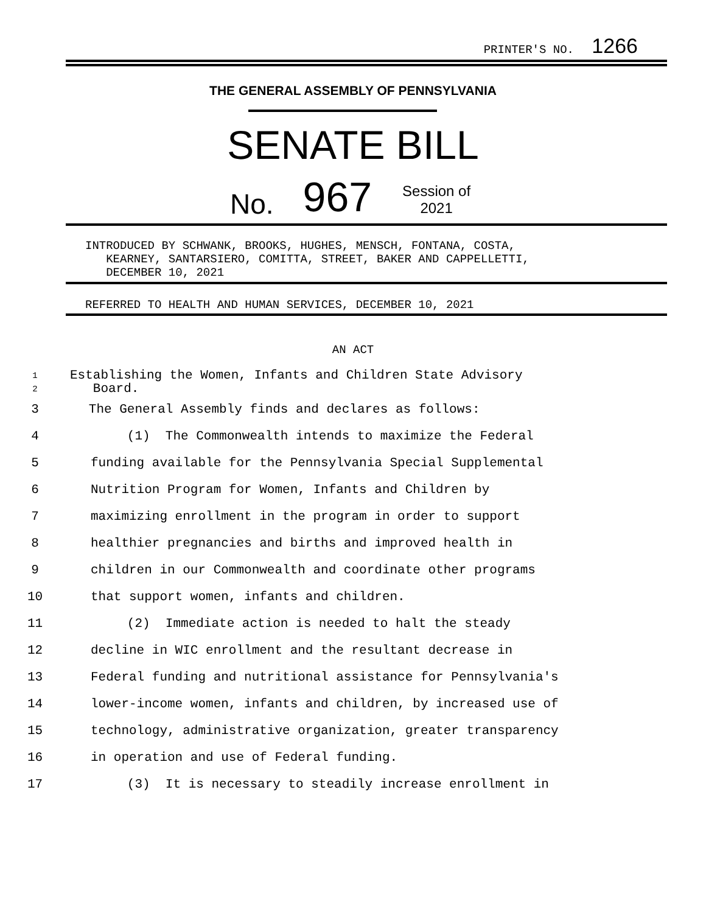PRINTER'S NO. 1266
THE GENERAL ASSEMBLY OF PENNSYLVANIA
SENATE BILL
No. 967 Session of
2021
INTRODUCED BY SCHWANK, BROOKS, HUGHES, MENSCH, FONTANA, COSTA,
KEARNEY, SANTARSIERO, COMITTA, STREET, BAKER AND CAPPELLETTI,
DECEMBER 10, 2021
REFERRED TO HEALTH AND HUMAN SERVICES, DECEMBER 10, 2021
AN ACT
1
2
Establishing the Women, Infants and Children State Advisory
Board.
3 The General Assembly finds and declares as follows:
4 (1) The Commonwealth intends to maximize the Federal
5 funding available for the Pennsylvania Special Supplemental
6 Nutrition Program for Women, Infants and Children by
7 maximizing enrollment in the program in order to support
8 healthier pregnancies and births and improved health in
9 children in our Commonwealth and coordinate other programs
10 that support women, infants and children.
11 (2) Immediate action is needed to halt the steady
12 decline in WIC enrollment and the resultant decrease in
13 Federal funding and nutritional assistance for Pennsylvania's
14 lower-income women, infants and children, by increased use of
15 technology, administrative organization, greater transparency
16 in operation and use of Federal funding.
17 (3) It is necessary to steadily increase enrollment in